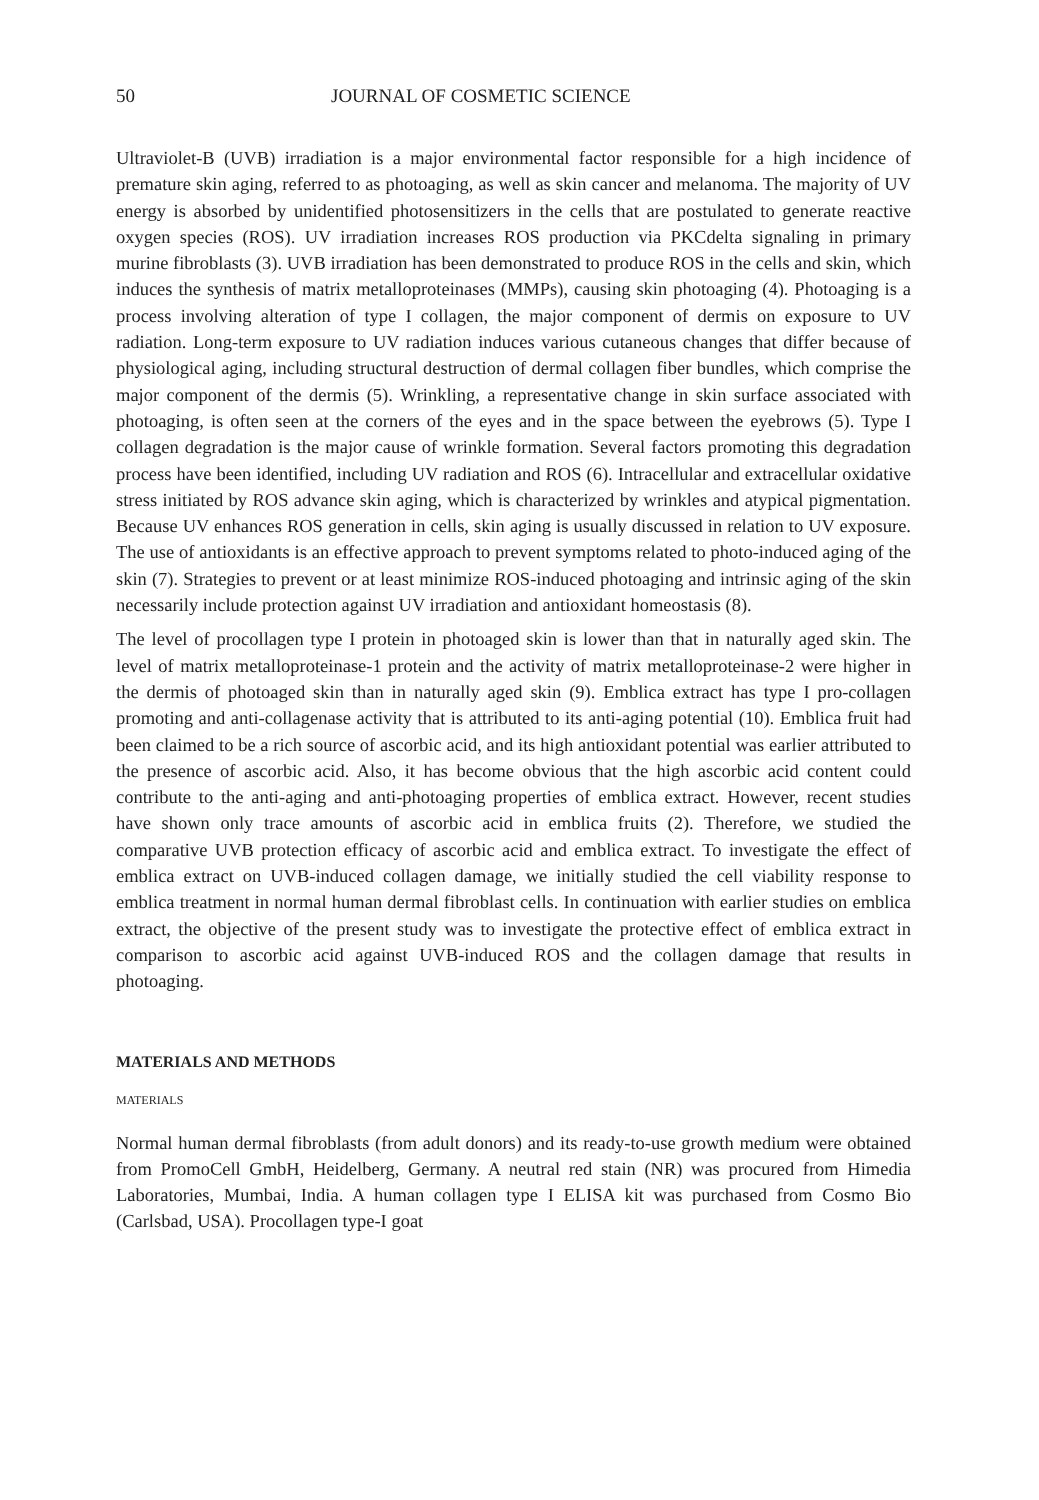50 JOURNAL OF COSMETIC SCIENCE
Ultraviolet-B (UVB) irradiation is a major environmental factor responsible for a high incidence of premature skin aging, referred to as photoaging, as well as skin cancer and melanoma. The majority of UV energy is absorbed by unidentified photosensitizers in the cells that are postulated to generate reactive oxygen species (ROS). UV irradiation increases ROS production via PKCdelta signaling in primary murine fibroblasts (3). UVB irradiation has been demonstrated to produce ROS in the cells and skin, which induces the synthesis of matrix metalloproteinases (MMPs), causing skin photoaging (4). Photoaging is a process involving alteration of type I collagen, the major component of dermis on exposure to UV radiation. Long-term exposure to UV radiation induces various cutaneous changes that differ because of physiological aging, including structural destruction of dermal collagen fiber bundles, which comprise the major component of the dermis (5). Wrinkling, a representative change in skin surface associated with photoaging, is often seen at the corners of the eyes and in the space between the eyebrows (5). Type I collagen degradation is the major cause of wrinkle formation. Several factors promoting this degradation process have been identified, including UV radiation and ROS (6). Intracellular and extracellular oxidative stress initiated by ROS advance skin aging, which is characterized by wrinkles and atypical pigmentation. Because UV enhances ROS generation in cells, skin aging is usually discussed in relation to UV exposure. The use of antioxidants is an effective approach to prevent symptoms related to photo-induced aging of the skin (7). Strategies to prevent or at least minimize ROS-induced photoaging and intrinsic aging of the skin necessarily include protection against UV irradiation and antioxidant homeostasis (8).
The level of procollagen type I protein in photoaged skin is lower than that in naturally aged skin. The level of matrix metalloproteinase-1 protein and the activity of matrix metalloproteinase-2 were higher in the dermis of photoaged skin than in naturally aged skin (9). Emblica extract has type I pro-collagen promoting and anti-collagenase activity that is attributed to its anti-aging potential (10). Emblica fruit had been claimed to be a rich source of ascorbic acid, and its high antioxidant potential was earlier attributed to the presence of ascorbic acid. Also, it has become obvious that the high ascorbic acid content could contribute to the anti-aging and anti-photoaging properties of emblica extract. However, recent studies have shown only trace amounts of ascorbic acid in emblica fruits (2). Therefore, we studied the comparative UVB protection efficacy of ascorbic acid and emblica extract. To investigate the effect of emblica extract on UVB-induced collagen damage, we initially studied the cell viability response to emblica treatment in normal human dermal fibroblast cells. In continuation with earlier studies on emblica extract, the objective of the present study was to investigate the protective effect of emblica extract in comparison to ascorbic acid against UVB-induced ROS and the collagen damage that results in photoaging.
MATERIALS AND METHODS
MATERIALS
Normal human dermal fibroblasts (from adult donors) and its ready-to-use growth medium were obtained from PromoCell GmbH, Heidelberg, Germany. A neutral red stain (NR) was procured from Himedia Laboratories, Mumbai, India. A human collagen type I ELISA kit was purchased from Cosmo Bio (Carlsbad, USA). Procollagen type-I goat